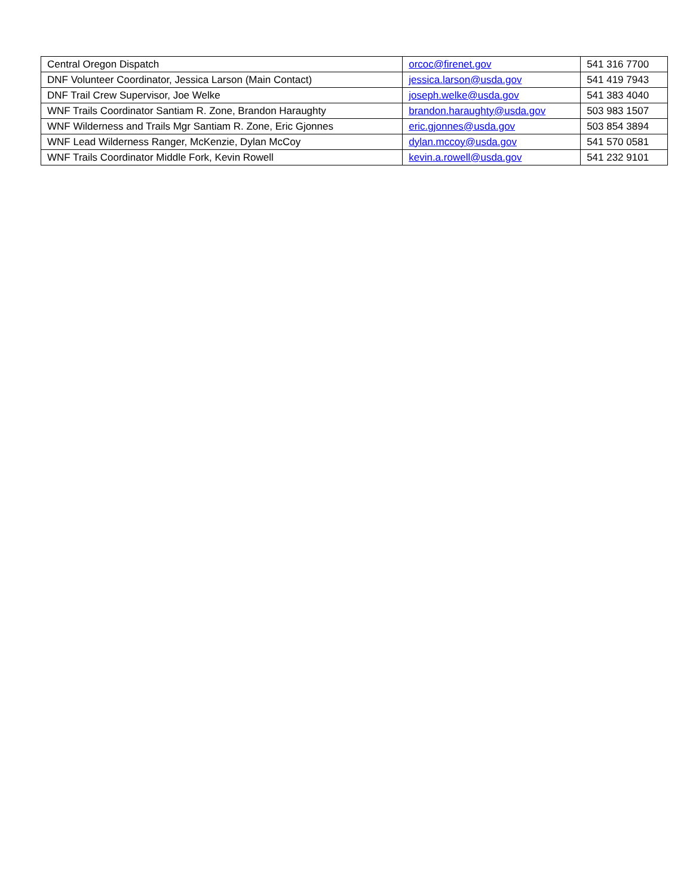| Central Oregon Dispatch | orcoc@firenet.gov | 541 316 7700 |
| DNF Volunteer Coordinator, Jessica Larson (Main Contact) | jessica.larson@usda.gov | 541 419 7943 |
| DNF Trail Crew Supervisor, Joe Welke | joseph.welke@usda.gov | 541 383 4040 |
| WNF Trails Coordinator Santiam R. Zone, Brandon Haraughty | brandon.haraughty@usda.gov | 503 983 1507 |
| WNF Wilderness and Trails Mgr Santiam R. Zone, Eric Gjonnes | eric.gjonnes@usda.gov | 503 854 3894 |
| WNF Lead Wilderness Ranger, McKenzie, Dylan McCoy | dylan.mccoy@usda.gov | 541 570 0581 |
| WNF Trails Coordinator Middle Fork, Kevin Rowell | kevin.a.rowell@usda.gov | 541 232 9101 |